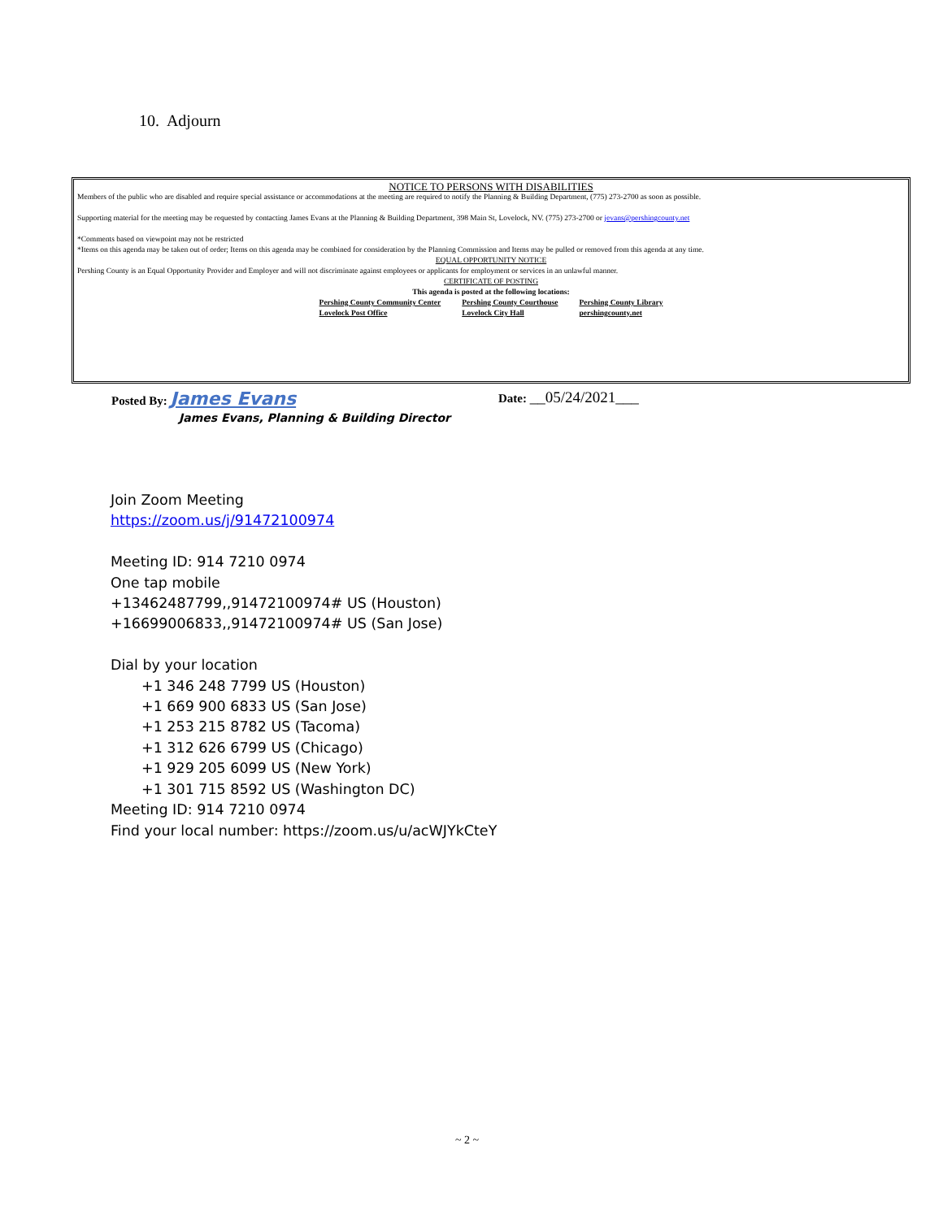10. Adjourn
NOTICE TO PERSONS WITH DISABILITIES
Members of the public who are disabled and require special assistance or accommodations at the meeting are required to notify the Planning & Building Department, (775) 273-2700 as soon as possible.
Supporting material for the meeting may be requested by contacting James Evans at the Planning & Building Department, 398 Main St, Lovelock, NV. (775) 273-2700 or jevans@pershingcounty.net
*Comments based on viewpoint may not be restricted
*Items on this agenda may be taken out of order; Items on this agenda may be combined for consideration by the Planning Commission and Items may be pulled or removed from this agenda at any time.
EQUAL OPPORTUNITY NOTICE
Pershing County is an Equal Opportunity Provider and Employer and will not discriminate against employees or applicants for employment or services in an unlawful manner.
CERTIFICATE OF POSTING
This agenda is posted at the following locations:
Pershing County Community Center
Lovelock Post Office
Pershing County Courthouse
Lovelock City Hall
Pershing County Library
pershingcounty.net
Posted By: James Evans Date: __05/24/2021___
James Evans, Planning & Building Director
Join Zoom Meeting
https://zoom.us/j/91472100974
Meeting ID: 914 7210 0974
One tap mobile
+13462487799,,91472100974# US (Houston)
+16699006833,,91472100974# US (San Jose)
Dial by your location
+1 346 248 7799 US (Houston)
+1 669 900 6833 US (San Jose)
+1 253 215 8782 US (Tacoma)
+1 312 626 6799 US (Chicago)
+1 929 205 6099 US (New York)
+1 301 715 8592 US (Washington DC)
Meeting ID: 914 7210 0974
Find your local number: https://zoom.us/u/acWJYkCteY
~ 2 ~